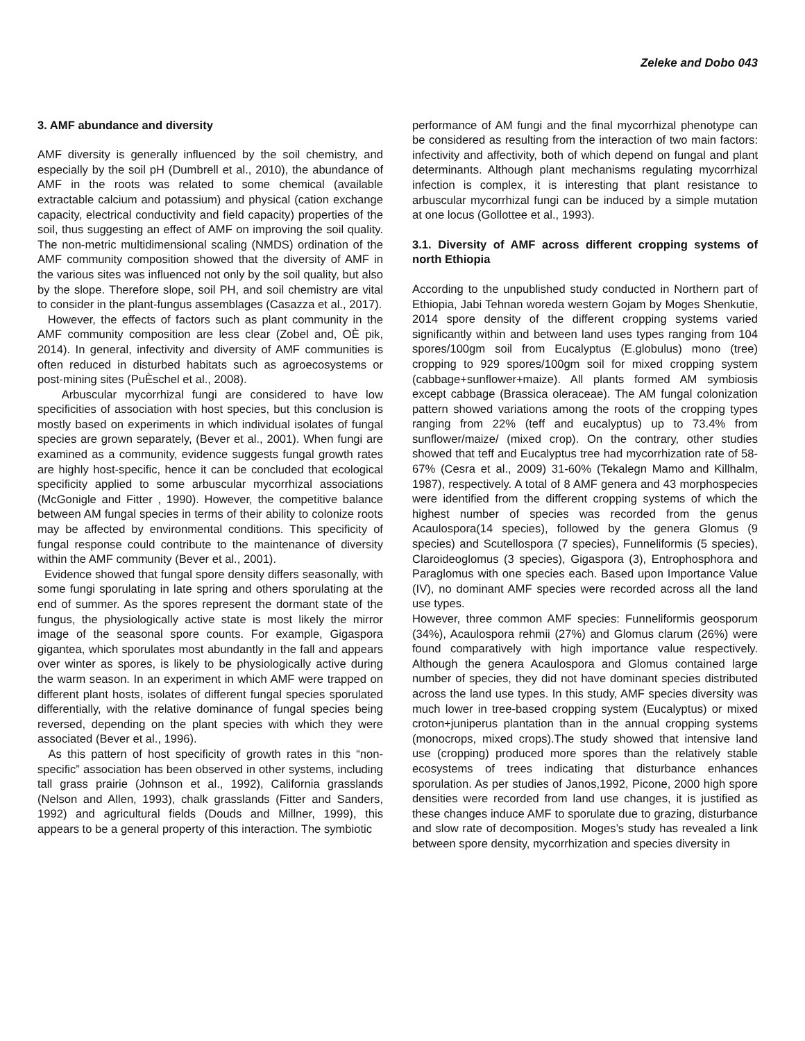Zeleke and Dobo 043
3. AMF abundance and diversity
AMF diversity is generally influenced by the soil chemistry, and especially by the soil pH (Dumbrell et al., 2010), the abundance of AMF in the roots was related to some chemical (available extractable calcium and potassium) and physical (cation exchange capacity, electrical conductivity and field capacity) properties of the soil, thus suggesting an effect of AMF on improving the soil quality. The non-metric multidimensional scaling (NMDS) ordination of the AMF community composition showed that the diversity of AMF in the various sites was influenced not only by the soil quality, but also by the slope. Therefore slope, soil PH, and soil chemistry are vital to consider in the plant-fungus assemblages (Casazza et al., 2017).
However, the effects of factors such as plant community in the AMF community composition are less clear (Zobel and, OÈ pik, 2014). In general, infectivity and diversity of AMF communities is often reduced in disturbed habitats such as agroecosystems or post-mining sites (PuÈschel et al., 2008).
Arbuscular mycorrhizal fungi are considered to have low specificities of association with host species, but this conclusion is mostly based on experiments in which individual isolates of fungal species are grown separately, (Bever et al., 2001). When fungi are examined as a community, evidence suggests fungal growth rates are highly host-specific, hence it can be concluded that ecological specificity applied to some arbuscular mycorrhizal associations (McGonigle and Fitter , 1990). However, the competitive balance between AM fungal species in terms of their ability to colonize roots may be affected by environmental conditions. This specificity of fungal response could contribute to the maintenance of diversity within the AMF community (Bever et al., 2001).
Evidence showed that fungal spore density differs seasonally, with some fungi sporulating in late spring and others sporulating at the end of summer. As the spores represent the dormant state of the fungus, the physiologically active state is most likely the mirror image of the seasonal spore counts. For example, Gigaspora gigantea, which sporulates most abundantly in the fall and appears over winter as spores, is likely to be physiologically active during the warm season. In an experiment in which AMF were trapped on different plant hosts, isolates of different fungal species sporulated differentially, with the relative dominance of fungal species being reversed, depending on the plant species with which they were associated (Bever et al., 1996).
As this pattern of host specificity of growth rates in this “non-specific” association has been observed in other systems, including tall grass prairie (Johnson et al., 1992), California grasslands (Nelson and Allen, 1993), chalk grasslands (Fitter and Sanders, 1992) and agricultural fields (Douds and Millner, 1999), this appears to be a general property of this interaction. The symbiotic
performance of AM fungi and the final mycorrhizal phenotype can be considered as resulting from the interaction of two main factors: infectivity and affectivity, both of which depend on fungal and plant determinants. Although plant mechanisms regulating mycorrhizal infection is complex, it is interesting that plant resistance to arbuscular mycorrhizal fungi can be induced by a simple mutation at one locus (Gollottee et al., 1993).
3.1. Diversity of AMF across different cropping systems of north Ethiopia
According to the unpublished study conducted in Northern part of Ethiopia, Jabi Tehnan woreda western Gojam by Moges Shenkutie, 2014 spore density of the different cropping systems varied significantly within and between land uses types ranging from 104 spores/100gm soil from Eucalyptus (E.globulus) mono (tree) cropping to 929 spores/100gm soil for mixed cropping system (cabbage+sunflower+maize). All plants formed AM symbiosis except cabbage (Brassica oleraceae). The AM fungal colonization pattern showed variations among the roots of the cropping types ranging from 22% (teff and eucalyptus) up to 73.4% from sunflower/maize/ (mixed crop). On the contrary, other studies showed that teff and Eucalyptus tree had mycorrhization rate of 58-67% (Cesra et al., 2009) 31-60% (Tekalegn Mamo and Killhalm, 1987), respectively. A total of 8 AMF genera and 43 morphospecies were identified from the different cropping systems of which the highest number of species was recorded from the genus Acaulospora(14 species), followed by the genera Glomus (9 species) and Scutellospora (7 species), Funneliformis (5 species), Claroideoglomus (3 species), Gigaspora (3), Entrophosphora and Paraglomus with one species each. Based upon Importance Value (IV), no dominant AMF species were recorded across all the land use types.
However, three common AMF species: Funneliformis geosporum (34%), Acaulospora rehmii (27%) and Glomus clarum (26%) were found comparatively with high importance value respectively. Although the genera Acaulospora and Glomus contained large number of species, they did not have dominant species distributed across the land use types. In this study, AMF species diversity was much lower in tree-based cropping system (Eucalyptus) or mixed croton+juniperus plantation than in the annual cropping systems (monocrops, mixed crops).The study showed that intensive land use (cropping) produced more spores than the relatively stable ecosystems of trees indicating that disturbance enhances sporulation. As per studies of Janos,1992, Picone, 2000 high spore densities were recorded from land use changes, it is justified as these changes induce AMF to sporulate due to grazing, disturbance and slow rate of decomposition. Moges’s study has revealed a link between spore density, mycorrhization and species diversity in